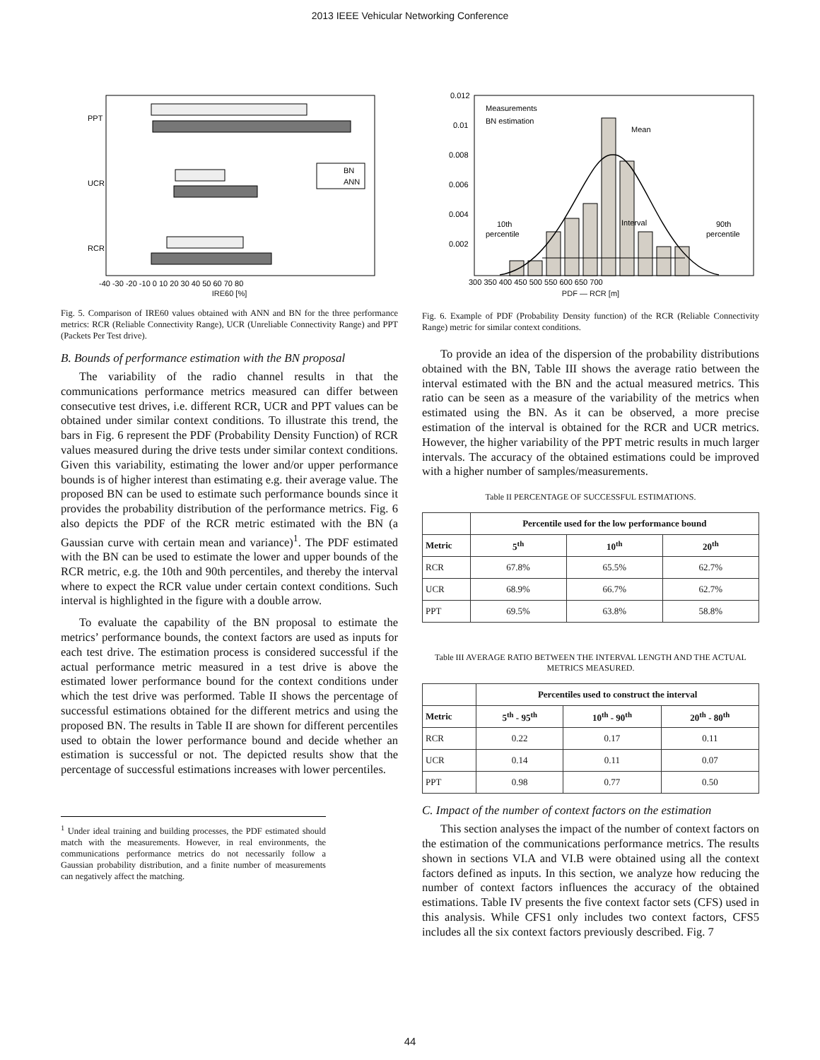2013 IEEE Vehicular Networking Conference
PPT
UCR
RCR
BN
ANN
-40 -30 -20 -10 0 10 20 30 40 50 60 70 80
IRE60 [%]
Fig. 5. Comparison of IRE60 values obtained with ANN and BN for the three performance metrics: RCR (Reliable Connectivity Range), UCR (Unreliable Connectivity Range) and PPT (Packets Per Test drive).
B. Bounds of performance estimation with the BN proposal
The variability of the radio channel results in that the communications performance metrics measured can differ between consecutive test drives, i.e. different RCR, UCR and PPT values can be obtained under similar context conditions. To illustrate this trend, the bars in Fig. 6 represent the PDF (Probability Density Function) of RCR values measured during the drive tests under similar context conditions. Given this variability, estimating the lower and/or upper performance bounds is of higher interest than estimating e.g. their average value. The proposed BN can be used to estimate such performance bounds since it provides the probability distribution of the performance metrics. Fig. 6 also depicts the PDF of the RCR metric estimated with the BN (a Gaussian curve with certain mean and variance)<sup>1</sup>. The PDF estimated with the BN can be used to estimate the lower and upper bounds of the RCR metric, e.g. the 10th and 90th percentiles, and thereby the interval where to expect the RCR value under certain context conditions. Such interval is highlighted in the figure with a double arrow.
To evaluate the capability of the BN proposal to estimate the metrics’ performance bounds, the context factors are used as inputs for each test drive. The estimation process is considered successful if the actual performance metric measured in a test drive is above the estimated lower performance bound for the context conditions under which the test drive was performed. Table II shows the percentage of successful estimations obtained for the different metrics and using the proposed BN. The results in Table II are shown for different percentiles used to obtain the lower performance bound and decide whether an estimation is successful or not. The depicted results show that the percentage of successful estimations increases with lower percentiles.
<sup>1</sup> Under ideal training and building processes, the PDF estimated should match with the measurements. However, in real environments, the communications performance metrics do not necessarily follow a Gaussian probability distribution, and a finite number of measurements can negatively affect the matching.
0.012
0.01
0.008
0.006
0.004
0.002
Measurements
BN estimation
Mean
Interval
10th
percentile
90th
percentile
300 350 400 450 500 550 600 650 700
PDF — RCR [m]
Fig. 6. Example of PDF (Probability Density function) of the RCR (Reliable Connectivity Range) metric for similar context conditions.
To provide an idea of the dispersion of the probability distributions obtained with the BN, Table III shows the average ratio between the interval estimated with the BN and the actual measured metrics. This ratio can be seen as a measure of the variability of the metrics when estimated using the BN. As it can be observed, a more precise estimation of the interval is obtained for the RCR and UCR metrics. However, the higher variability of the PPT metric results in much larger intervals. The accuracy of the obtained estimations could be improved with a higher number of samples/measurements.
Table II PERCENTAGE OF SUCCESSFUL ESTIMATIONS.
| | Percentile used for the low performance bound | | |
| --- | --- | --- | --- |
| Metric | 5<sup>th</sup> | 10<sup>th</sup> | 20<sup>th</sup> |
| RCR | 67.8% | 65.5% | 62.7% |
| UCR | 68.9% | 66.7% | 62.7% |
| PPT | 69.5% | 63.8% | 58.8% |
Table III AVERAGE RATIO BETWEEN THE INTERVAL LENGTH AND THE ACTUAL METRICS MEASURED.
| | Percentiles used to construct the interval | | |
| --- | --- | --- | --- |
| Metric | 5<sup>th</sup> - 95<sup>th</sup> | 10<sup>th</sup> - 90<sup>th</sup> | 20<sup>th</sup> - 80<sup>th</sup> |
| RCR | 0.22 | 0.17 | 0.11 |
| UCR | 0.14 | 0.11 | 0.07 |
| PPT | 0.98 | 0.77 | 0.50 |
C. Impact of the number of context factors on the estimation
This section analyses the impact of the number of context factors on the estimation of the communications performance metrics. The results shown in sections VI.A and VI.B were obtained using all the context factors defined as inputs. In this section, we analyze how reducing the number of context factors influences the accuracy of the obtained estimations. Table IV presents the five context factor sets (CFS) used in this analysis. While CFS1 only includes two context factors, CFS5 includes all the six context factors previously described. Fig. 7
44